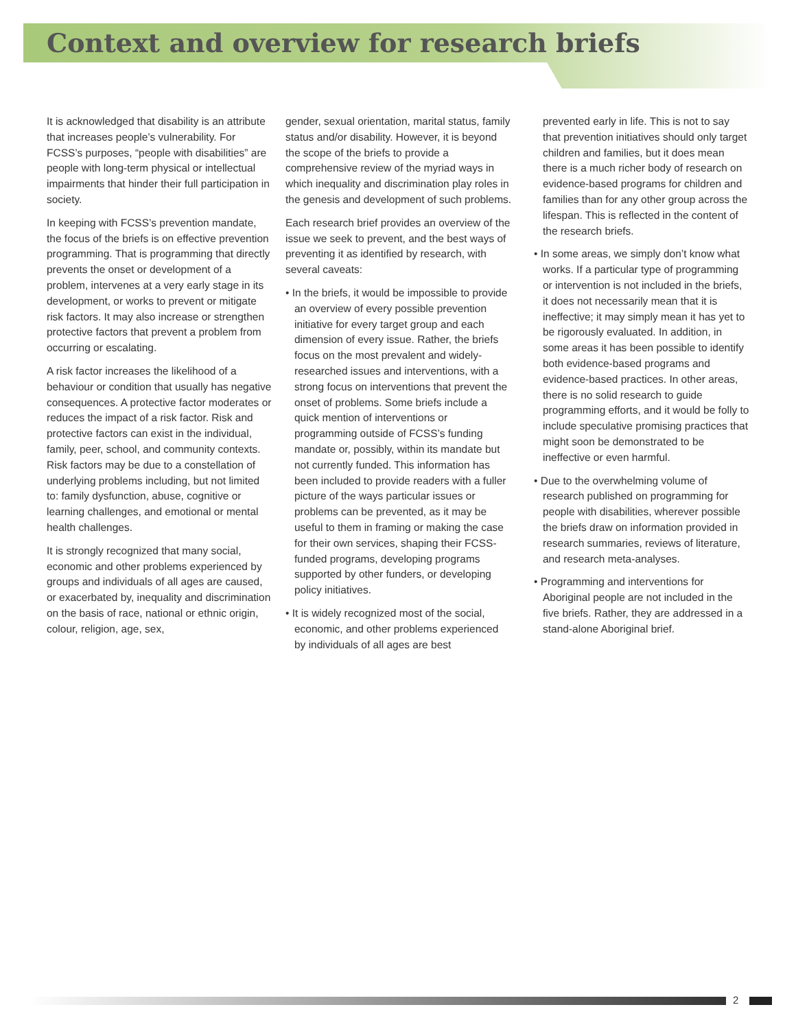Context and overview for research briefs
It is acknowledged that disability is an attribute that increases people’s vulnerability. For FCSS’s purposes, “people with disabilities” are people with long-term physical or intellectual impairments that hinder their full participation in society.
In keeping with FCSS’s prevention mandate, the focus of the briefs is on effective prevention programming. That is programming that directly prevents the onset or development of a problem, intervenes at a very early stage in its development, or works to prevent or mitigate risk factors. It may also increase or strengthen protective factors that prevent a problem from occurring or escalating.
A risk factor increases the likelihood of a behaviour or condition that usually has negative consequences. A protective factor moderates or reduces the impact of a risk factor. Risk and protective factors can exist in the individual, family, peer, school, and community contexts. Risk factors may be due to a constellation of underlying problems including, but not limited to: family dysfunction, abuse, cognitive or learning challenges, and emotional or mental health challenges.
It is strongly recognized that many social, economic and other problems experienced by groups and individuals of all ages are caused, or exacerbated by, inequality and discrimination on the basis of race, national or ethnic origin, colour, religion, age, sex,
gender, sexual orientation, marital status, family status and/or disability. However, it is beyond the scope of the briefs to provide a comprehensive review of the myriad ways in which inequality and discrimination play roles in the genesis and development of such problems.
Each research brief provides an overview of the issue we seek to prevent, and the best ways of preventing it as identified by research, with several caveats:
• In the briefs, it would be impossible to provide an overview of every possible prevention initiative for every target group and each dimension of every issue. Rather, the briefs focus on the most prevalent and widely-researched issues and interventions, with a strong focus on interventions that prevent the onset of problems. Some briefs include a quick mention of interventions or programming outside of FCSS’s funding mandate or, possibly, within its mandate but not currently funded. This information has been included to provide readers with a fuller picture of the ways particular issues or problems can be prevented, as it may be useful to them in framing or making the case for their own services, shaping their FCSS-funded programs, developing programs supported by other funders, or developing policy initiatives.
• It is widely recognized most of the social, economic, and other problems experienced by individuals of all ages are best
prevented early in life. This is not to say that prevention initiatives should only target children and families, but it does mean there is a much richer body of research on evidence-based programs for children and families than for any other group across the lifespan. This is reflected in the content of the research briefs.
• In some areas, we simply don’t know what works. If a particular type of programming or intervention is not included in the briefs, it does not necessarily mean that it is ineffective; it may simply mean it has yet to be rigorously evaluated. In addition, in some areas it has been possible to identify both evidence-based programs and evidence-based practices. In other areas, there is no solid research to guide programming efforts, and it would be folly to include speculative promising practices that might soon be demonstrated to be ineffective or even harmful.
• Due to the overwhelming volume of research published on programming for people with disabilities, wherever possible the briefs draw on information provided in research summaries, reviews of literature, and research meta-analyses.
• Programming and interventions for Aboriginal people are not included in the five briefs. Rather, they are addressed in a stand-alone Aboriginal brief.
2